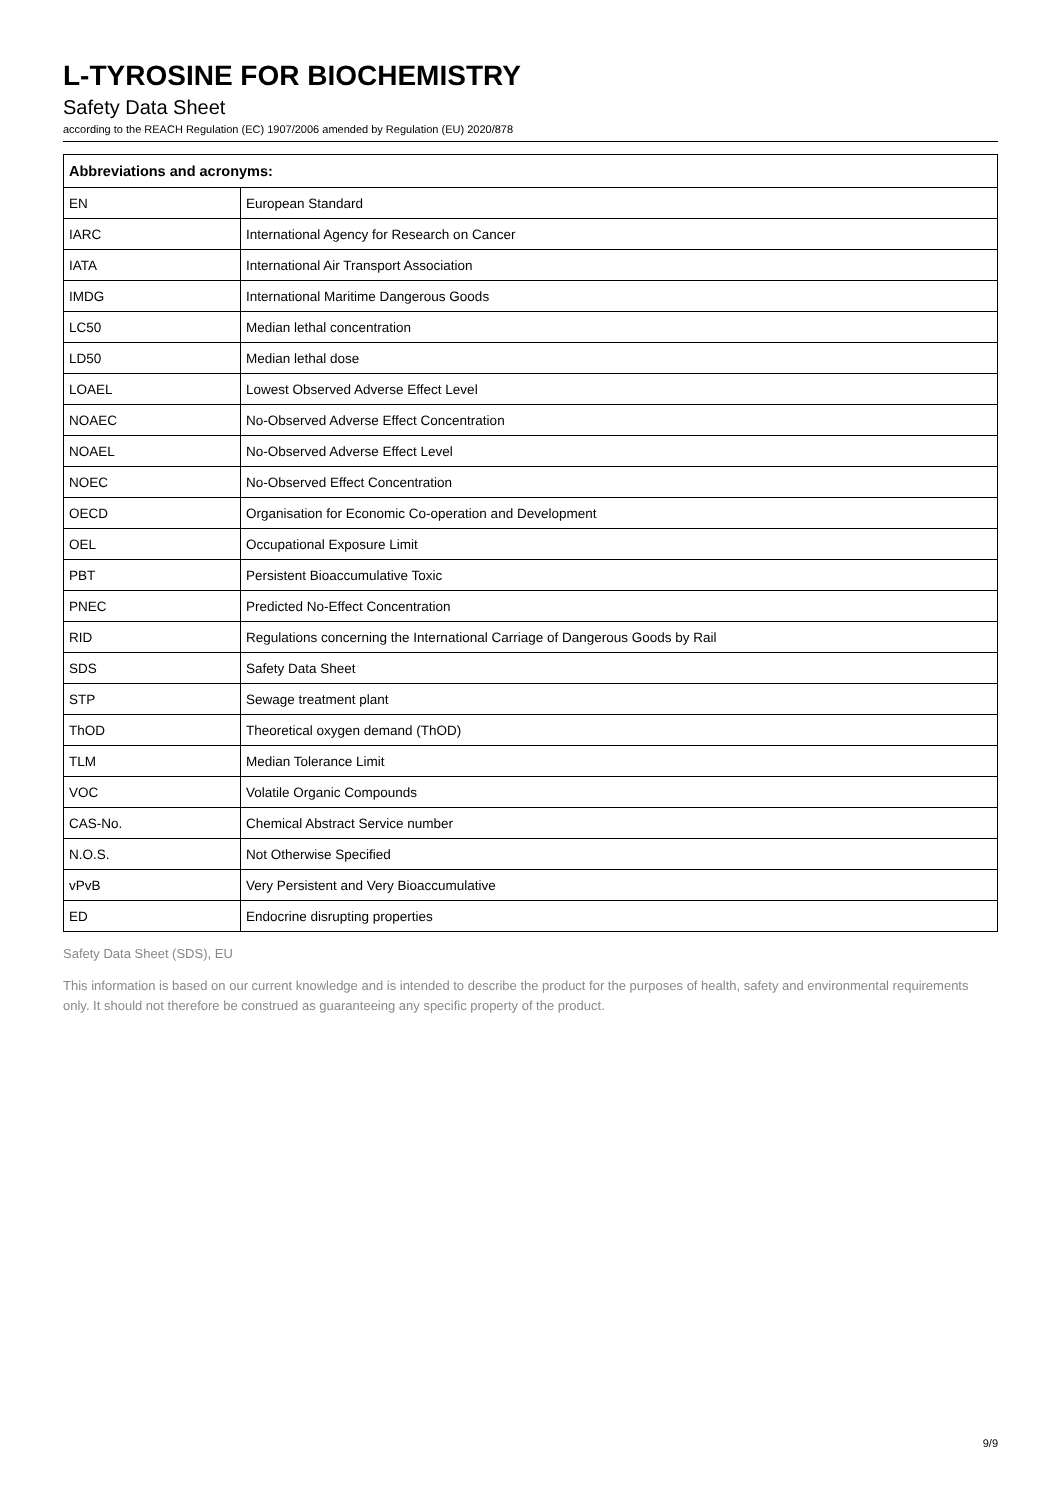L-TYROSINE FOR BIOCHEMISTRY
Safety Data Sheet
according to the REACH Regulation (EC) 1907/2006 amended by Regulation (EU) 2020/878
| Abbreviations and acronyms: | |
| --- | --- |
| EN | European Standard |
| IARC | International Agency for Research on Cancer |
| IATA | International Air Transport Association |
| IMDG | International Maritime Dangerous Goods |
| LC50 | Median lethal concentration |
| LD50 | Median lethal dose |
| LOAEL | Lowest Observed Adverse Effect Level |
| NOAEC | No-Observed Adverse Effect Concentration |
| NOAEL | No-Observed Adverse Effect Level |
| NOEC | No-Observed Effect Concentration |
| OECD | Organisation for Economic Co-operation and Development |
| OEL | Occupational Exposure Limit |
| PBT | Persistent Bioaccumulative Toxic |
| PNEC | Predicted No-Effect Concentration |
| RID | Regulations concerning the International Carriage of Dangerous Goods by Rail |
| SDS | Safety Data Sheet |
| STP | Sewage treatment plant |
| ThOD | Theoretical oxygen demand (ThOD) |
| TLM | Median Tolerance Limit |
| VOC | Volatile Organic Compounds |
| CAS-No. | Chemical Abstract Service number |
| N.O.S. | Not Otherwise Specified |
| vPvB | Very Persistent and Very Bioaccumulative |
| ED | Endocrine disrupting properties |
Safety Data Sheet (SDS), EU
This information is based on our current knowledge and is intended to describe the product for the purposes of health, safety and environmental requirements only. It should not therefore be construed as guaranteeing any specific property of the product.
9/9